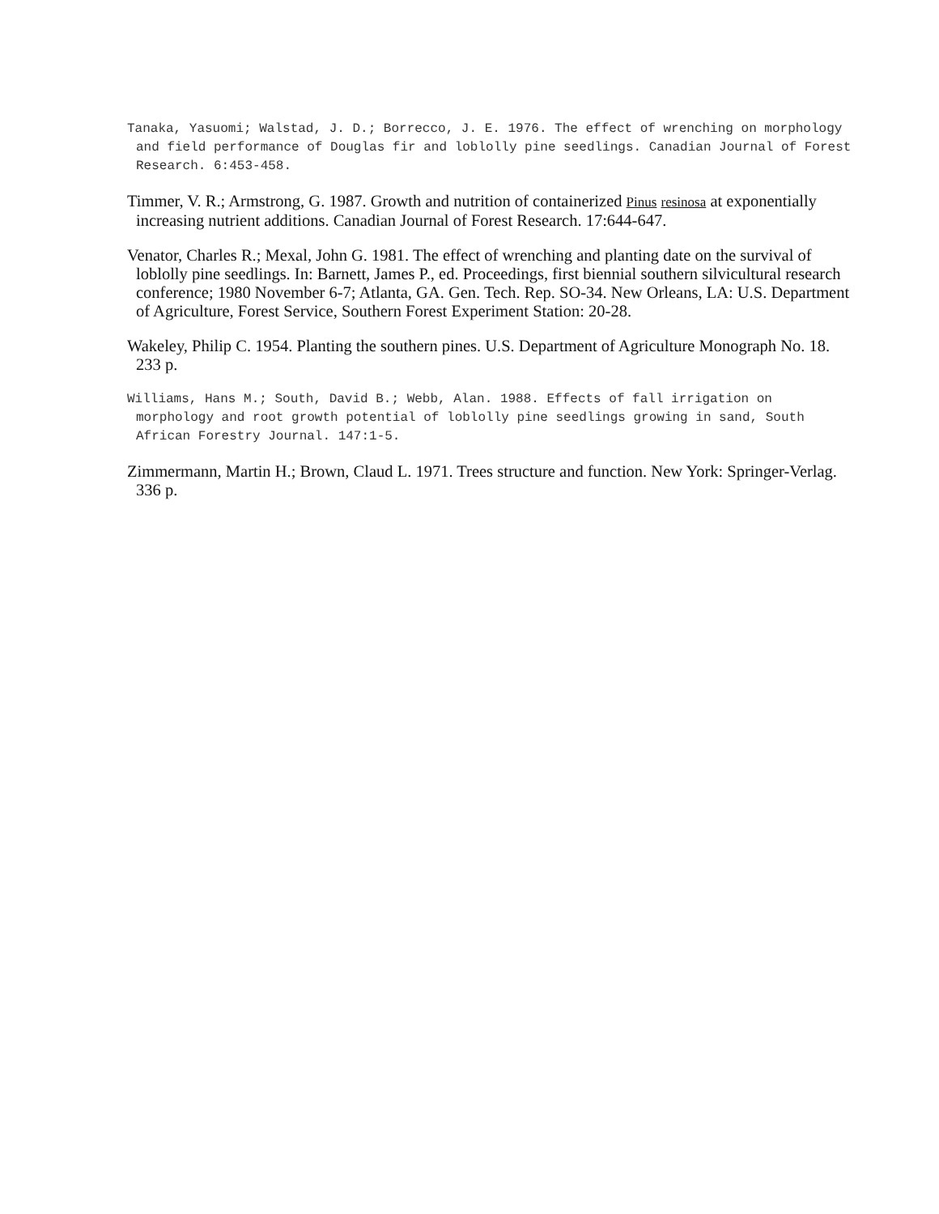Tanaka, Yasuomi; Walstad, J. D.; Borrecco, J. E. 1976. The effect of wrenching on morphology and field performance of Douglas fir and loblolly pine seedlings. Canadian Journal of Forest Research. 6:453-458.
Timmer, V. R.; Armstrong, G. 1987. Growth and nutrition of containerized Pinus resinosa at exponentially increasing nutrient additions. Canadian Journal of Forest Research. 17:644-647.
Venator, Charles R.; Mexal, John G. 1981. The effect of wrenching and planting date on the survival of loblolly pine seedlings. In: Barnett, James P., ed. Proceedings, first biennial southern silvicultural research conference; 1980 November 6-7; Atlanta, GA. Gen. Tech. Rep. SO-34. New Orleans, LA: U.S. Department of Agriculture, Forest Service, Southern Forest Experiment Station: 20-28.
Wakeley, Philip C. 1954. Planting the southern pines. U.S. Department of Agriculture Monograph No. 18. 233 p.
Williams, Hans M.; South, David B.; Webb, Alan. 1988. Effects of fall irrigation on morphology and root growth potential of loblolly pine seedlings growing in sand, South African Forestry Journal. 147:1-5.
Zimmermann, Martin H.; Brown, Claud L. 1971. Trees structure and function. New York: Springer-Verlag. 336 p.